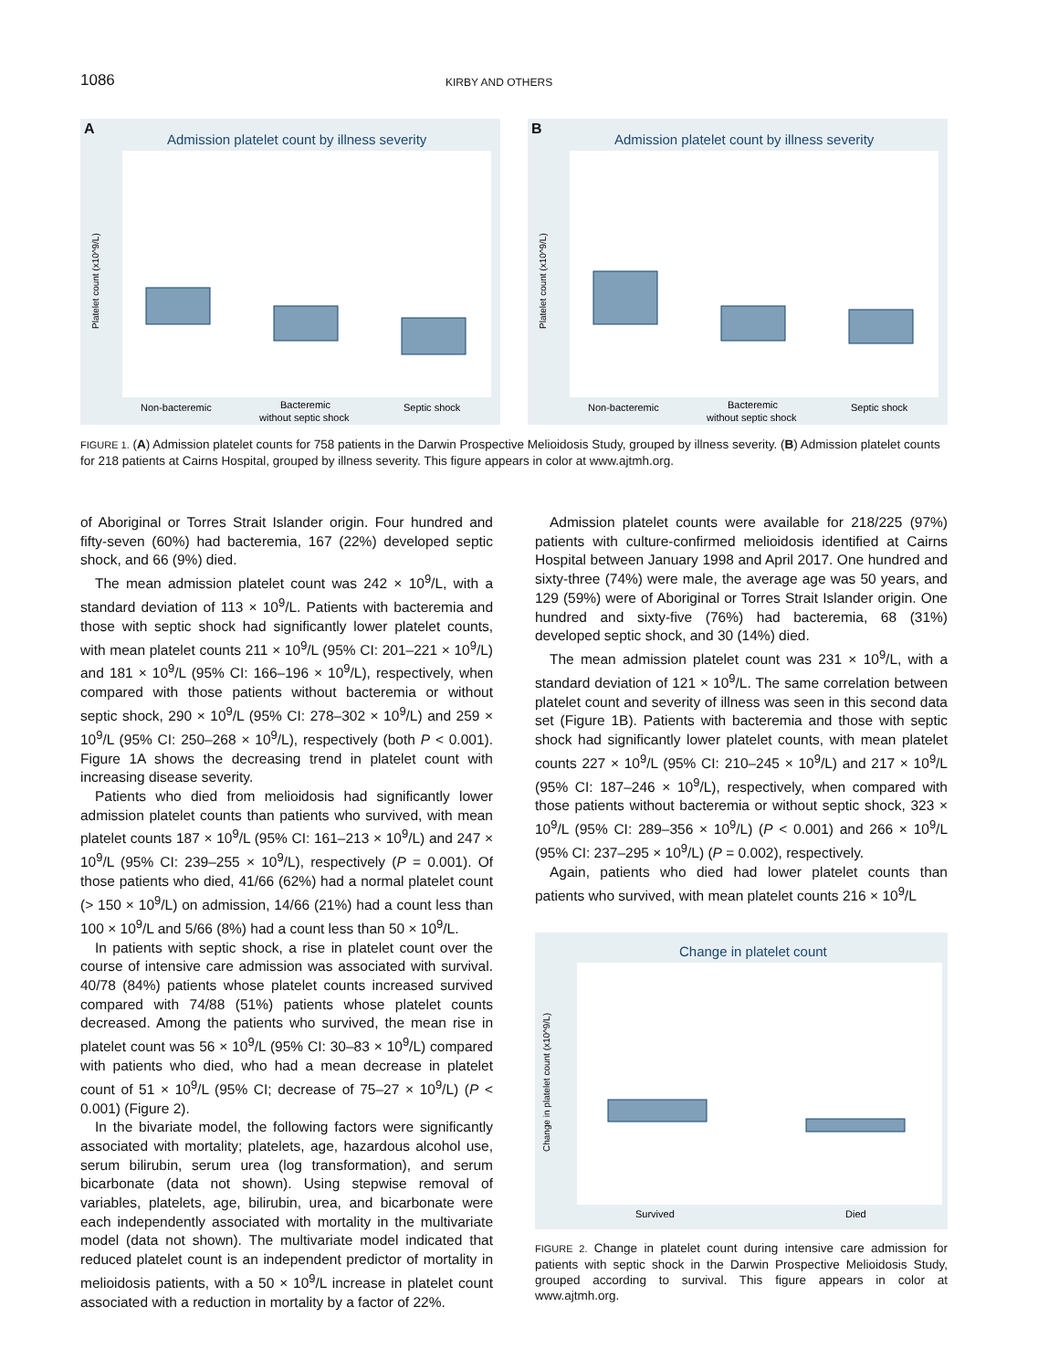1086 KIRBY AND OTHERS
A
Admission platelet count by illness severity
Platelet count (x10^9/L)
Non-bacteremic
Bacteremic
without septic shock
Septic shock
B
Admission platelet count by illness severity
Platelet count (x10^9/L)
Non-bacteremic
Bacteremic
without septic shock
Septic shock
FIGURE 1. (A) Admission platelet counts for 758 patients in the Darwin Prospective Melioidosis Study, grouped by illness severity. (B) Admission platelet counts for 218 patients at Cairns Hospital, grouped by illness severity. This figure appears in color at www.ajtmh.org.
of Aboriginal or Torres Strait Islander origin. Four hundred and fifty-seven (60%) had bacteremia, 167 (22%) developed septic shock, and 66 (9%) died.
The mean admission platelet count was 242 × 10<sup>9</sup>/L, with a standard deviation of 113 × 10<sup>9</sup>/L. Patients with bacteremia and those with septic shock had significantly lower platelet counts, with mean platelet counts 211 × 10<sup>9</sup>/L (95% CI: 201–221 × 10<sup>9</sup>/L) and 181 × 10<sup>9</sup>/L (95% CI: 166–196 × 10<sup>9</sup>/L), respectively, when compared with those patients without bacteremia or without septic shock, 290 × 10<sup>9</sup>/L (95% CI: 278–302 × 10<sup>9</sup>/L) and 259 × 10<sup>9</sup>/L (95% CI: 250–268 × 10<sup>9</sup>/L), respectively (both P < 0.001). Figure 1A shows the decreasing trend in platelet count with increasing disease severity.
Patients who died from melioidosis had significantly lower admission platelet counts than patients who survived, with mean platelet counts 187 × 10<sup>9</sup>/L (95% CI: 161–213 × 10<sup>9</sup>/L) and 247 × 10<sup>9</sup>/L (95% CI: 239–255 × 10<sup>9</sup>/L), respectively (P = 0.001). Of those patients who died, 41/66 (62%) had a normal platelet count (> 150 × 10<sup>9</sup>/L) on admission, 14/66 (21%) had a count less than 100 × 10<sup>9</sup>/L and 5/66 (8%) had a count less than 50 × 10<sup>9</sup>/L.
In patients with septic shock, a rise in platelet count over the course of intensive care admission was associated with survival. 40/78 (84%) patients whose platelet counts increased survived compared with 74/88 (51%) patients whose platelet counts decreased. Among the patients who survived, the mean rise in platelet count was 56 × 10<sup>9</sup>/L (95% CI: 30–83 × 10<sup>9</sup>/L) compared with patients who died, who had a mean decrease in platelet count of 51 × 10<sup>9</sup>/L (95% CI; decrease of 75–27 × 10<sup>9</sup>/L) (P < 0.001) (Figure 2).
In the bivariate model, the following factors were significantly associated with mortality; platelets, age, hazardous alcohol use, serum bilirubin, serum urea (log transformation), and serum bicarbonate (data not shown). Using stepwise removal of variables, platelets, age, bilirubin, urea, and bicarbonate were each independently associated with mortality in the multivariate model (data not shown). The multivariate model indicated that reduced platelet count is an independent predictor of mortality in melioidosis patients, with a 50 × 10<sup>9</sup>/L increase in platelet count associated with a reduction in mortality by a factor of 22%.
Admission platelet counts were available for 218/225 (97%) patients with culture-confirmed melioidosis identified at Cairns Hospital between January 1998 and April 2017. One hundred and sixty-three (74%) were male, the average age was 50 years, and 129 (59%) were of Aboriginal or Torres Strait Islander origin. One hundred and sixty-five (76%) had bacteremia, 68 (31%) developed septic shock, and 30 (14%) died.
The mean admission platelet count was 231 × 10<sup>9</sup>/L, with a standard deviation of 121 × 10<sup>9</sup>/L. The same correlation between platelet count and severity of illness was seen in this second data set (Figure 1B). Patients with bacteremia and those with septic shock had significantly lower platelet counts, with mean platelet counts 227 × 10<sup>9</sup>/L (95% CI: 210–245 × 10<sup>9</sup>/L) and 217 × 10<sup>9</sup>/L (95% CI: 187–246 × 10<sup>9</sup>/L), respectively, when compared with those patients without bacteremia or without septic shock, 323 × 10<sup>9</sup>/L (95% CI: 289–356 × 10<sup>9</sup>/L) (P < 0.001) and 266 × 10<sup>9</sup>/L (95% CI: 237–295 × 10<sup>9</sup>/L) (P = 0.002), respectively.
Again, patients who died had lower platelet counts than patients who survived, with mean platelet counts 216 × 10<sup>9</sup>/L
Change in platelet count
Change in platelet count (x10^9/L)
Survived
Died
FIGURE 2. Change in platelet count during intensive care admission for patients with septic shock in the Darwin Prospective Melioidosis Study, grouped according to survival. This figure appears in color at www.ajtmh.org.